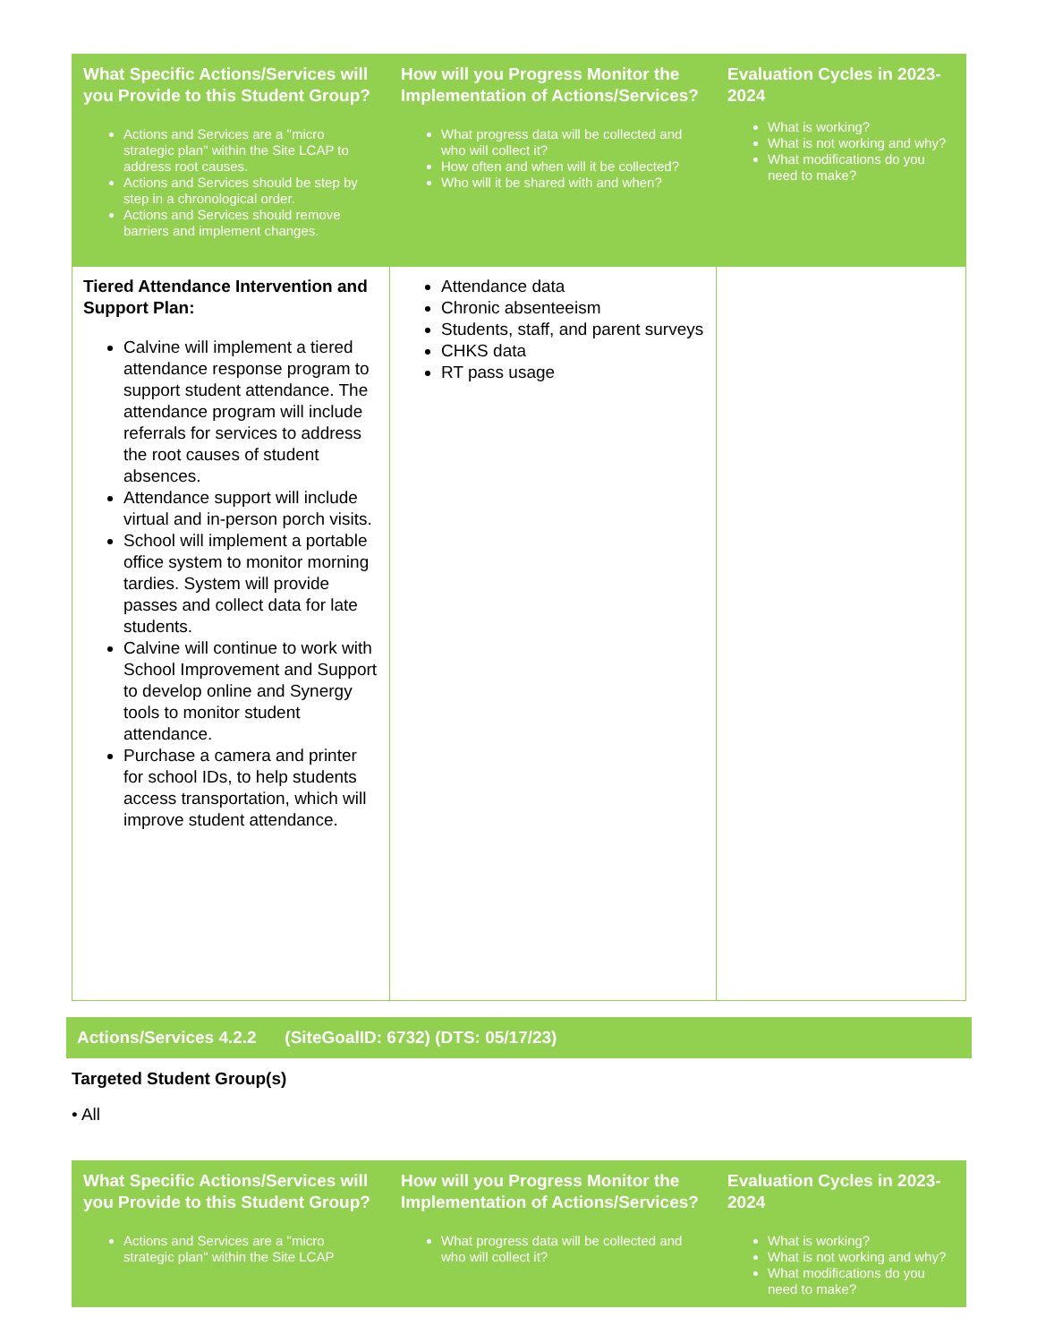| What Specific Actions/Services will you Provide to this Student Group? Actions and Services are a "micro strategic plan" within the Site LCAP to address root causes. Actions and Services should be step by step in a chronological order. Actions and Services should remove barriers and implement changes. | How will you Progress Monitor the Implementation of Actions/Services? What progress data will be collected and who will collect it? How often and when will it be collected? Who will it be shared with and when? | Evaluation Cycles in 2023-2024 What is working? What is not working and why? What modifications do you need to make? |
| --- | --- | --- |
| Tiered Attendance Intervention and Support Plan: Calvine will implement a tiered attendance response program to support student attendance. The attendance program will include referrals for services to address the root causes of student absences. Attendance support will include virtual and in-person porch visits. School will implement a portable office system to monitor morning tardies. System will provide passes and collect data for late students. Calvine will continue to work with School Improvement and Support to develop online and Synergy tools to monitor student attendance. Purchase a camera and printer for school IDs, to help students access transportation, which will improve student attendance. | Attendance data Chronic absenteeism Students, staff, and parent surveys CHKS data RT pass usage | |
Actions/Services 4.2.2 (SiteGoalID: 6732) (DTS: 05/17/23)
Targeted Student Group(s)
• All
| What Specific Actions/Services will you Provide to this Student Group? Actions and Services are a "micro strategic plan" within the Site LCAP | How will you Progress Monitor the Implementation of Actions/Services? What progress data will be collected and who will collect it? | Evaluation Cycles in 2023-2024 What is working? What is not working and why? What modifications do you need to make? |
| --- | --- | --- |